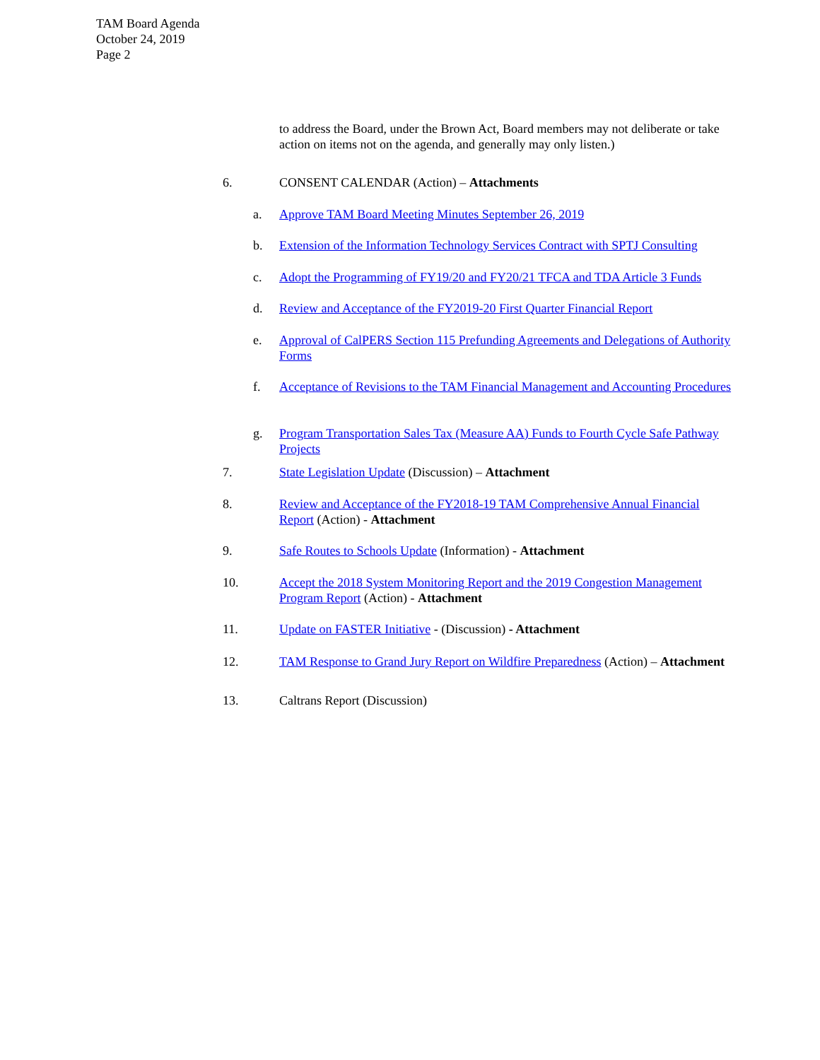TAM Board Agenda
October 24, 2019
Page 2
to address the Board, under the Brown Act, Board members may not deliberate or take action on items not on the agenda, and generally may only listen.)
6. CONSENT CALENDAR (Action) – Attachments
a. Approve TAM Board Meeting Minutes September 26, 2019
b. Extension of the Information Technology Services Contract with SPTJ Consulting
c. Adopt the Programming of FY19/20 and FY20/21 TFCA and TDA Article 3 Funds
d. Review and Acceptance of the FY2019-20 First Quarter Financial Report
e. Approval of CalPERS Section 115 Prefunding Agreements and Delegations of Authority Forms
f. Acceptance of Revisions to the TAM Financial Management and Accounting Procedures
g. Program Transportation Sales Tax (Measure AA) Funds to Fourth Cycle Safe Pathway Projects
7. State Legislation Update (Discussion) – Attachment
8. Review and Acceptance of the FY2018-19 TAM Comprehensive Annual Financial Report (Action) - Attachment
9. Safe Routes to Schools Update (Information) - Attachment
10. Accept the 2018 System Monitoring Report and the 2019 Congestion Management Program Report (Action) - Attachment
11. Update on FASTER Initiative - (Discussion) - Attachment
12. TAM Response to Grand Jury Report on Wildfire Preparedness (Action) – Attachment
13. Caltrans Report (Discussion)